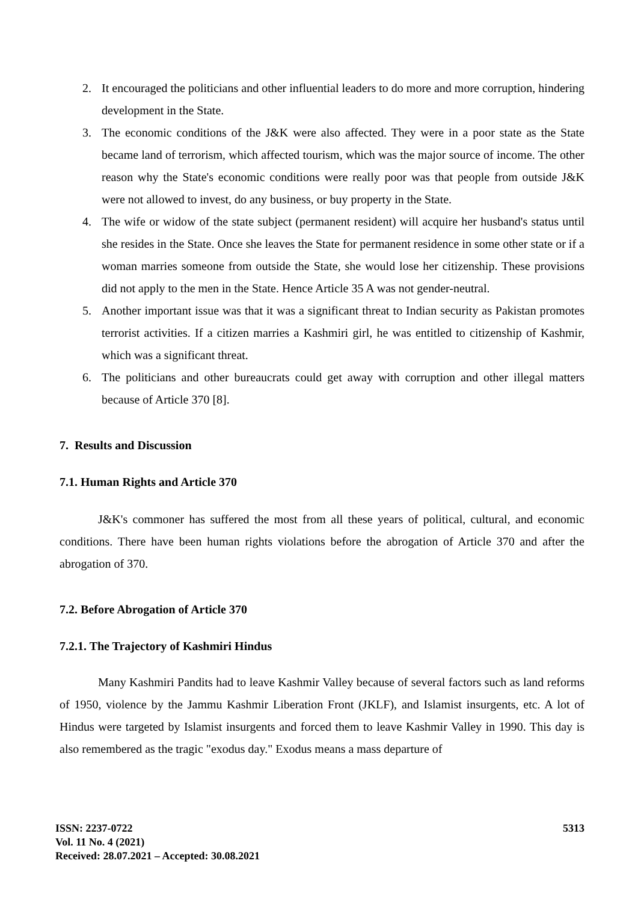2. It encouraged the politicians and other influential leaders to do more and more corruption, hindering development in the State.
3. The economic conditions of the J&K were also affected. They were in a poor state as the State became land of terrorism, which affected tourism, which was the major source of income. The other reason why the State's economic conditions were really poor was that people from outside J&K were not allowed to invest, do any business, or buy property in the State.
4. The wife or widow of the state subject (permanent resident) will acquire her husband's status until she resides in the State. Once she leaves the State for permanent residence in some other state or if a woman marries someone from outside the State, she would lose her citizenship. These provisions did not apply to the men in the State. Hence Article 35 A was not gender-neutral.
5. Another important issue was that it was a significant threat to Indian security as Pakistan promotes terrorist activities. If a citizen marries a Kashmiri girl, he was entitled to citizenship of Kashmir, which was a significant threat.
6. The politicians and other bureaucrats could get away with corruption and other illegal matters because of Article 370 [8].
7. Results and Discussion
7.1. Human Rights and Article 370
J&K's commoner has suffered the most from all these years of political, cultural, and economic conditions. There have been human rights violations before the abrogation of Article 370 and after the abrogation of 370.
7.2. Before Abrogation of Article 370
7.2.1. The Trajectory of Kashmiri Hindus
Many Kashmiri Pandits had to leave Kashmir Valley because of several factors such as land reforms of 1950, violence by the Jammu Kashmir Liberation Front (JKLF), and Islamist insurgents, etc. A lot of Hindus were targeted by Islamist insurgents and forced them to leave Kashmir Valley in 1990. This day is also remembered as the tragic "exodus day." Exodus means a mass departure of
ISSN: 2237-0722
Vol. 11 No. 4 (2021)
Received: 28.07.2021 – Accepted: 30.08.2021
5313